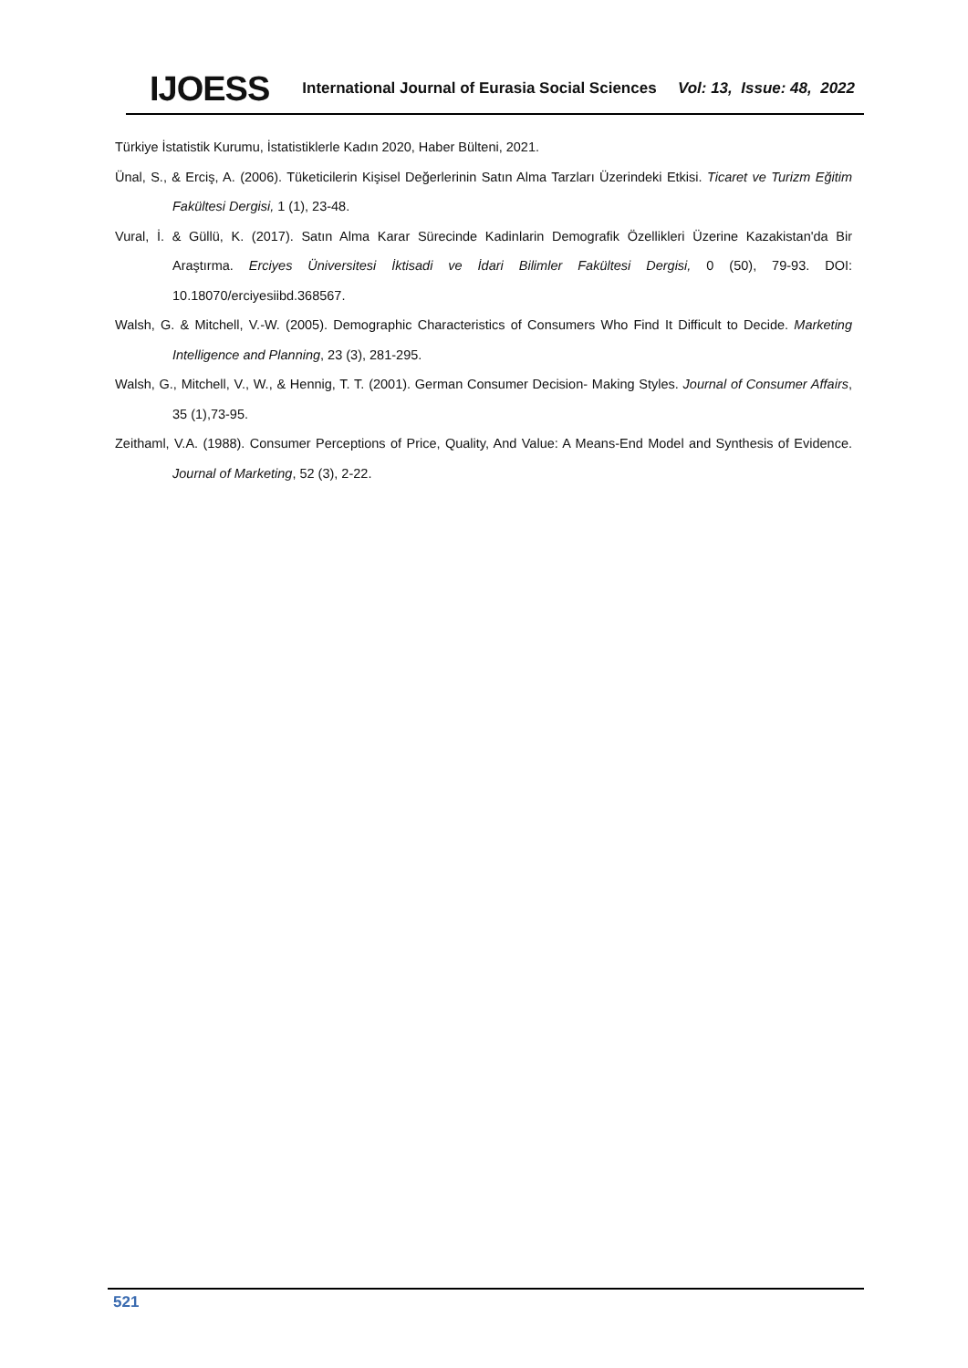IJOESS International Journal of Eurasia Social Sciences Vol: 13, Issue: 48, 2022
Türkiye İstatistik Kurumu, İstatistiklerle Kadın 2020, Haber Bülteni, 2021.
Ünal, S., & Erciş, A. (2006). Tüketicilerin Kişisel Değerlerinin Satın Alma Tarzları Üzerindeki Etkisi. Ticaret ve Turizm Eğitim Fakültesi Dergisi, 1 (1), 23-48.
Vural, İ. & Güllü, K. (2017). Satın Alma Karar Sürecinde Kadinlarin Demografik Özellikleri Üzerine Kazakistan'da Bir Araştırma. Erciyes Üniversitesi İktisadi ve İdari Bilimler Fakültesi Dergisi, 0 (50), 79-93. DOI: 10.18070/erciyesiibd.368567.
Walsh, G. & Mitchell, V.-W. (2005). Demographic Characteristics of Consumers Who Find It Difficult to Decide. Marketing Intelligence and Planning, 23 (3), 281-295.
Walsh, G., Mitchell, V., W., & Hennig, T. T. (2001). German Consumer Decision- Making Styles. Journal of Consumer Affairs, 35 (1),73-95.
Zeithaml, V.A. (1988). Consumer Perceptions of Price, Quality, And Value: A Means-End Model and Synthesis of Evidence. Journal of Marketing, 52 (3), 2-22.
521